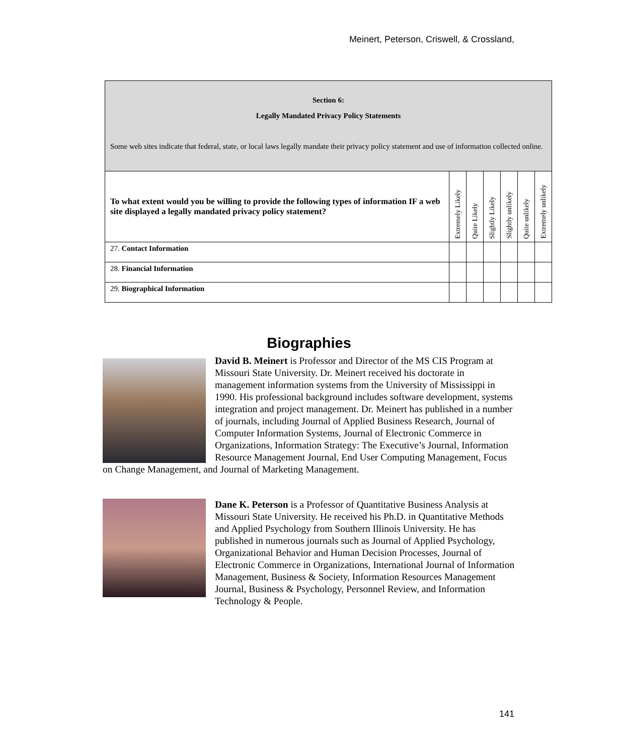Meinert, Peterson, Criswell, & Crossland,
| Section 6: Legally Mandated Privacy Policy Statements Some web sites indicate that federal, state, or local laws legally mandate their privacy policy statement and use of information collected online. | | | | | | |
| To what extent would you be willing to provide the following types of information IF a web site displayed a legally mandated privacy policy statement? | Extremely Likely | Quite Likely | Slightly Likely | Slightly unlikely | Quite unlikely | Extremely unlikely |
| 27. Contact Information | | | | | | |
| 28. Financial Information | | | | | | |
| 29. Biographical Information | | | | | | |
Biographies
David B. Meinert is Professor and Director of the MS CIS Program at Missouri State University. Dr. Meinert received his doctorate in management information systems from the University of Mississippi in 1990. His professional background includes software development, systems integration and project management. Dr. Meinert has published in a number of journals, including Journal of Applied Business Research, Journal of Computer Information Systems, Journal of Electronic Commerce in Organizations, Information Strategy: The Executive’s Journal, Information Resource Management Journal, End User Computing Management, Focus on Change Management, and Journal of Marketing Management.
Dane K. Peterson is a Professor of Quantitative Business Analysis at Missouri State University. He received his Ph.D. in Quantitative Methods and Applied Psychology from Southern Illinois University. He has published in numerous journals such as Journal of Applied Psychology, Organizational Behavior and Human Decision Processes, Journal of Electronic Commerce in Organizations, International Journal of Information Management, Business & Society, Information Resources Management Journal, Business & Psychology, Personnel Review, and Information Technology & People.
141